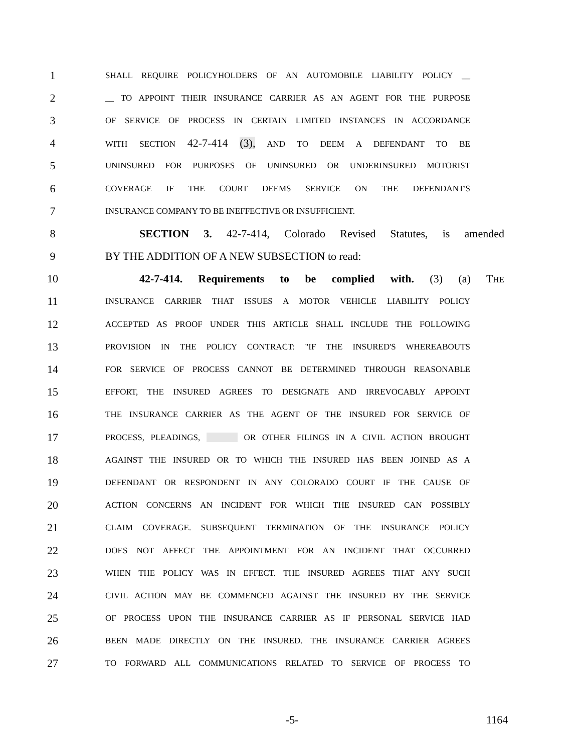1 SHALL REQUIRE POLICYHOLDERS OF AN AUTOMOBILE LIABILITY POLICY __
2 __ TO APPOINT THEIR INSURANCE CARRIER AS AN AGENT FOR THE PURPOSE
3 OF SERVICE OF PROCESS IN CERTAIN LIMITED INSTANCES IN ACCORDANCE
4 WITH SECTION 42-7-414 (3), AND TO DEEM A DEFENDANT TO BE
5 UNINSURED FOR PURPOSES OF UNINSURED OR UNDERINSURED MOTORIST
6 COVERAGE IF THE COURT DEEMS SERVICE ON THE DEFENDANT'S
7 INSURANCE COMPANY TO BE INEFFECTIVE OR INSUFFICIENT.
8 SECTION 3. 42-7-414, Colorado Revised Statutes, is amended
9 BY THE ADDITION OF A NEW SUBSECTION to read:
10 42-7-414. Requirements to be complied with. (3) (a) THE
11 INSURANCE CARRIER THAT ISSUES A MOTOR VEHICLE LIABILITY POLICY
12 ACCEPTED AS PROOF UNDER THIS ARTICLE SHALL INCLUDE THE FOLLOWING
13 PROVISION IN THE POLICY CONTRACT: "IF THE INSURED'S WHEREABOUTS
14 FOR SERVICE OF PROCESS CANNOT BE DETERMINED THROUGH REASONABLE
15 EFFORT, THE INSURED AGREES TO DESIGNATE AND IRREVOCABLY APPOINT
16 THE INSURANCE CARRIER AS THE AGENT OF THE INSURED FOR SERVICE OF
17 PROCESS, PLEADINGS, OR OTHER FILINGS IN A CIVIL ACTION BROUGHT
18 AGAINST THE INSURED OR TO WHICH THE INSURED HAS BEEN JOINED AS A
19 DEFENDANT OR RESPONDENT IN ANY COLORADO COURT IF THE CAUSE OF
20 ACTION CONCERNS AN INCIDENT FOR WHICH THE INSURED CAN POSSIBLY
21 CLAIM COVERAGE. SUBSEQUENT TERMINATION OF THE INSURANCE POLICY
22 DOES NOT AFFECT THE APPOINTMENT FOR AN INCIDENT THAT OCCURRED
23 WHEN THE POLICY WAS IN EFFECT. THE INSURED AGREES THAT ANY SUCH
24 CIVIL ACTION MAY BE COMMENCED AGAINST THE INSURED BY THE SERVICE
25 OF PROCESS UPON THE INSURANCE CARRIER AS IF PERSONAL SERVICE HAD
26 BEEN MADE DIRECTLY ON THE INSURED. THE INSURANCE CARRIER AGREES
27 TO FORWARD ALL COMMUNICATIONS RELATED TO SERVICE OF PROCESS TO
-5- 1164